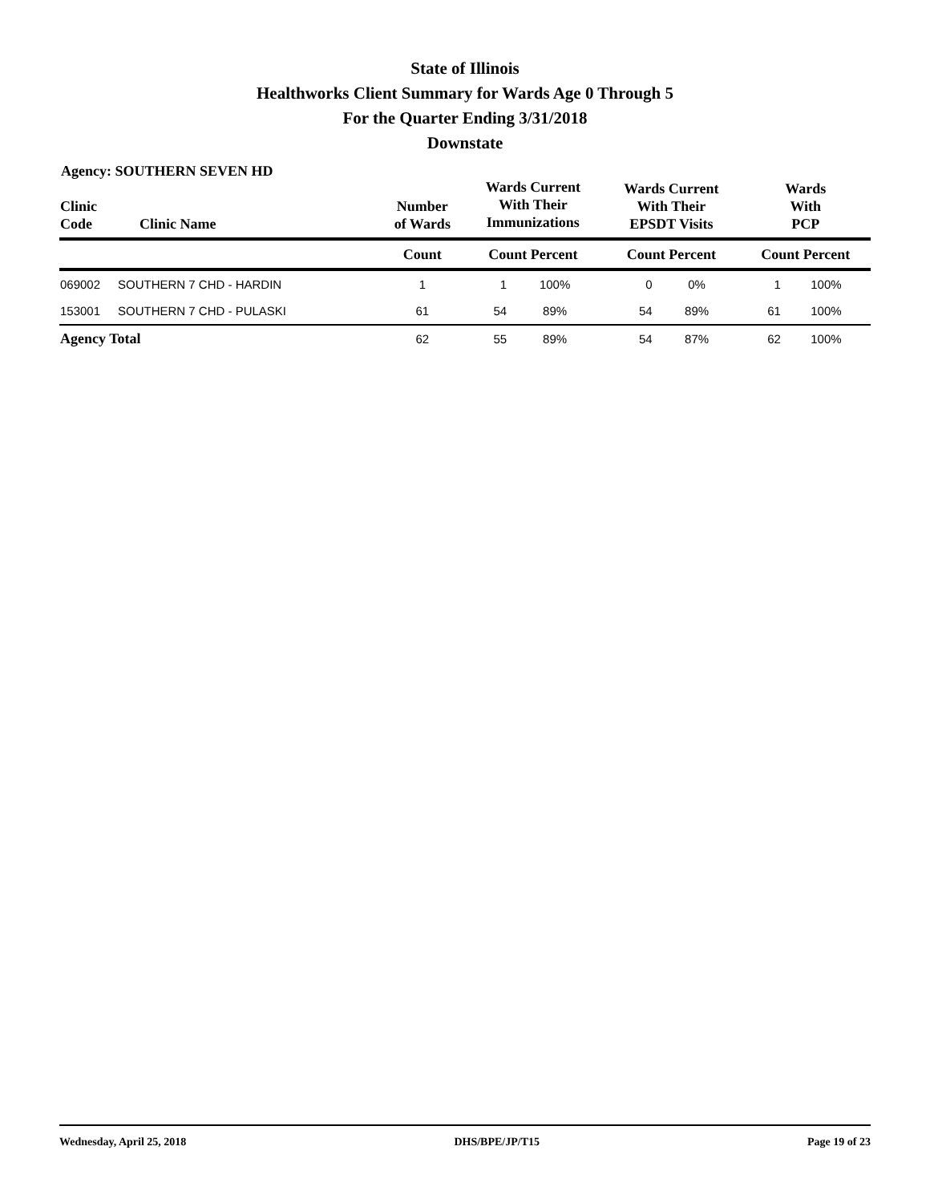State of Illinois
Healthworks Client Summary for Wards Age 0 Through 5
For the Quarter Ending 3/31/2018
Downstate
Agency: SOUTHERN SEVEN HD
| Clinic Code | Clinic Name | Number of Wards | Wards Current With Their Immunizations | | Wards Current With Their EPSDT Visits | | Wards With PCP | |
| --- | --- | --- | --- | --- | --- | --- | --- | --- |
| | | Count | Count Percent | | Count Percent | | Count Percent | |
| 069002 | SOUTHERN 7 CHD - HARDIN | 1 | 1 | 100% | 0 | 0% | 1 | 100% |
| 153001 | SOUTHERN 7 CHD - PULASKI | 61 | 54 | 89% | 54 | 89% | 61 | 100% |
| Agency Total | | 62 | 55 | 89% | 54 | 87% | 62 | 100% |
Wednesday, April 25, 2018 DHS/BPE/JP/T15 Page 19 of 23